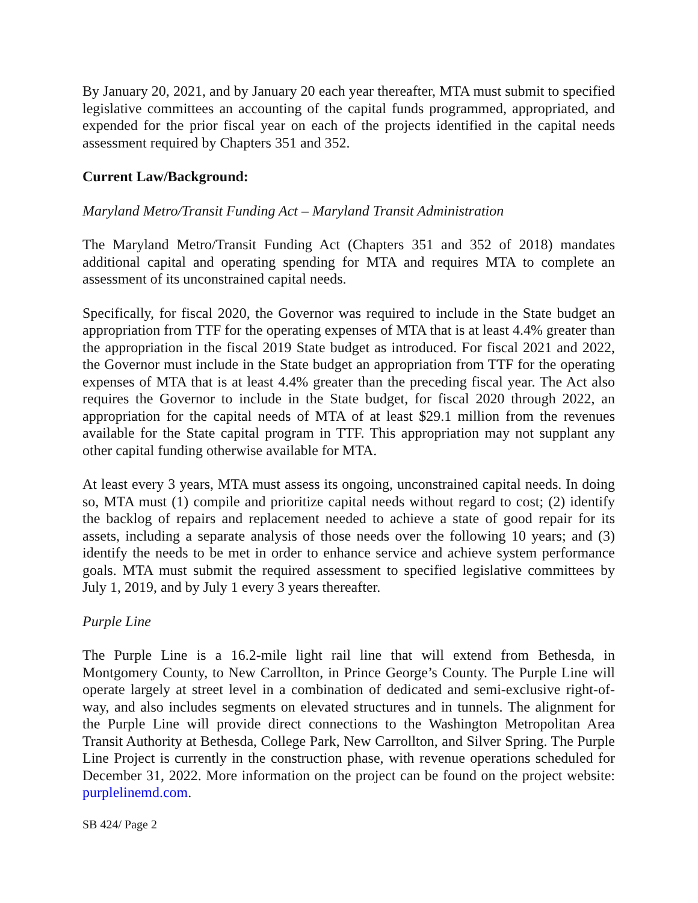By January 20, 2021, and by January 20 each year thereafter, MTA must submit to specified legislative committees an accounting of the capital funds programmed, appropriated, and expended for the prior fiscal year on each of the projects identified in the capital needs assessment required by Chapters 351 and 352.
Current Law/Background:
Maryland Metro/Transit Funding Act – Maryland Transit Administration
The Maryland Metro/Transit Funding Act (Chapters 351 and 352 of 2018) mandates additional capital and operating spending for MTA and requires MTA to complete an assessment of its unconstrained capital needs.
Specifically, for fiscal 2020, the Governor was required to include in the State budget an appropriation from TTF for the operating expenses of MTA that is at least 4.4% greater than the appropriation in the fiscal 2019 State budget as introduced. For fiscal 2021 and 2022, the Governor must include in the State budget an appropriation from TTF for the operating expenses of MTA that is at least 4.4% greater than the preceding fiscal year. The Act also requires the Governor to include in the State budget, for fiscal 2020 through 2022, an appropriation for the capital needs of MTA of at least $29.1 million from the revenues available for the State capital program in TTF. This appropriation may not supplant any other capital funding otherwise available for MTA.
At least every 3 years, MTA must assess its ongoing, unconstrained capital needs. In doing so, MTA must (1) compile and prioritize capital needs without regard to cost; (2) identify the backlog of repairs and replacement needed to achieve a state of good repair for its assets, including a separate analysis of those needs over the following 10 years; and (3) identify the needs to be met in order to enhance service and achieve system performance goals. MTA must submit the required assessment to specified legislative committees by July 1, 2019, and by July 1 every 3 years thereafter.
Purple Line
The Purple Line is a 16.2-mile light rail line that will extend from Bethesda, in Montgomery County, to New Carrollton, in Prince George’s County. The Purple Line will operate largely at street level in a combination of dedicated and semi-exclusive right-of-way, and also includes segments on elevated structures and in tunnels. The alignment for the Purple Line will provide direct connections to the Washington Metropolitan Area Transit Authority at Bethesda, College Park, New Carrollton, and Silver Spring. The Purple Line Project is currently in the construction phase, with revenue operations scheduled for December 31, 2022. More information on the project can be found on the project website: purplelinemd.com.
SB 424/ Page 2